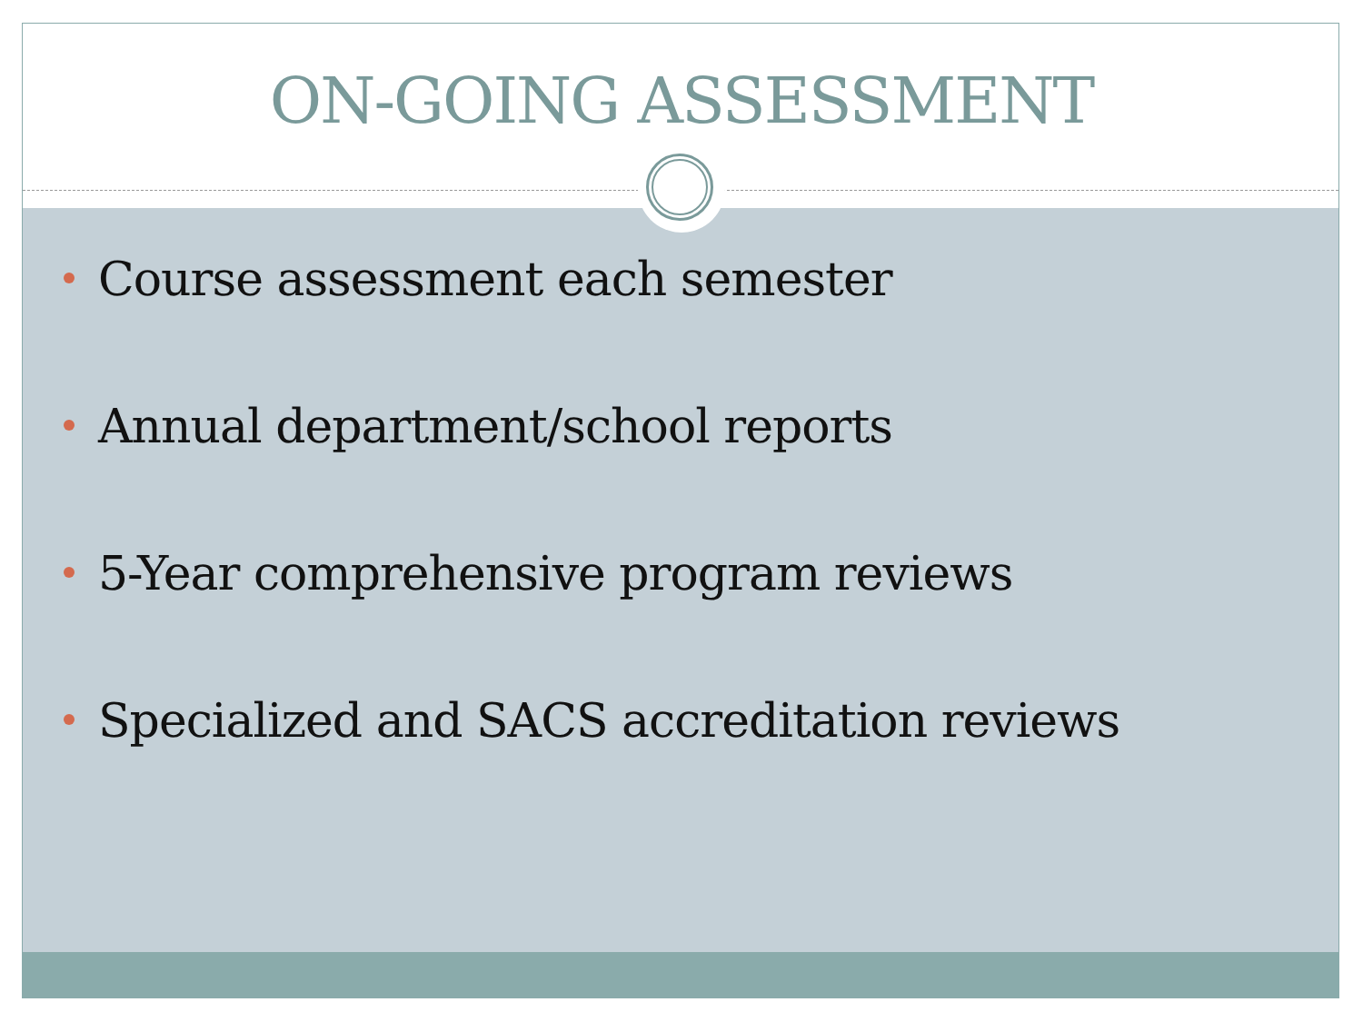ON-GOING ASSESSMENT
Course assessment each semester
Annual department/school reports
5-Year comprehensive program reviews
Specialized and SACS accreditation reviews